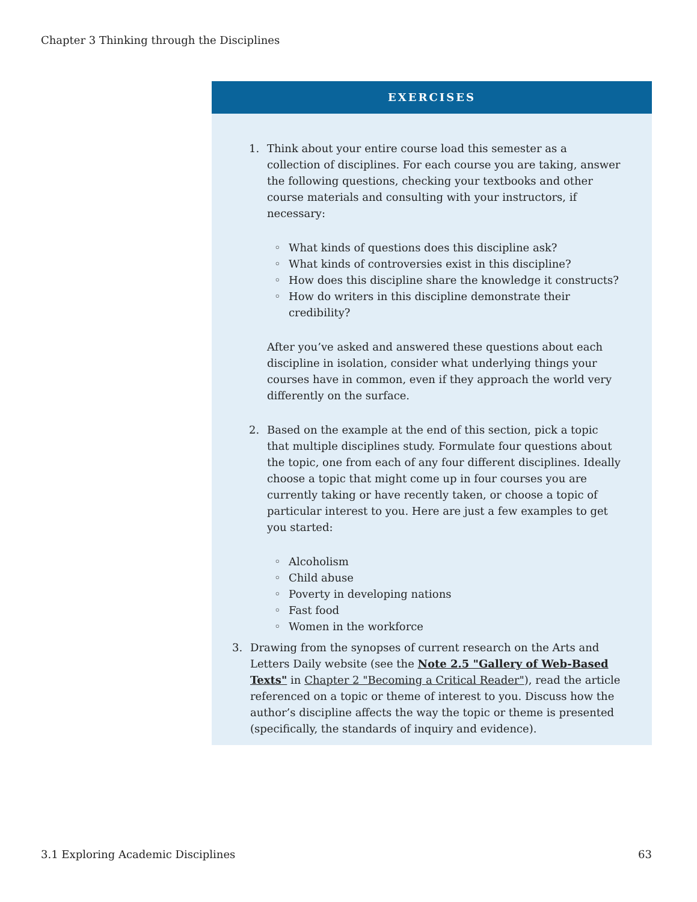Chapter 3 Thinking through the Disciplines
EXERCISES
1. Think about your entire course load this semester as a collection of disciplines. For each course you are taking, answer the following questions, checking your textbooks and other course materials and consulting with your instructors, if necessary:
◦ What kinds of questions does this discipline ask?
◦ What kinds of controversies exist in this discipline?
◦ How does this discipline share the knowledge it constructs?
◦ How do writers in this discipline demonstrate their credibility?
After you’ve asked and answered these questions about each discipline in isolation, consider what underlying things your courses have in common, even if they approach the world very differently on the surface.
2. Based on the example at the end of this section, pick a topic that multiple disciplines study. Formulate four questions about the topic, one from each of any four different disciplines. Ideally choose a topic that might come up in four courses you are currently taking or have recently taken, or choose a topic of particular interest to you. Here are just a few examples to get you started:
◦ Alcoholism
◦ Child abuse
◦ Poverty in developing nations
◦ Fast food
◦ Women in the workforce
3. Drawing from the synopses of current research on the Arts and Letters Daily website (see the Note 2.5 "Gallery of Web-Based Texts" in Chapter 2 "Becoming a Critical Reader"), read the article referenced on a topic or theme of interest to you. Discuss how the author’s discipline affects the way the topic or theme is presented (specifically, the standards of inquiry and evidence).
3.1 Exploring Academic Disciplines 63